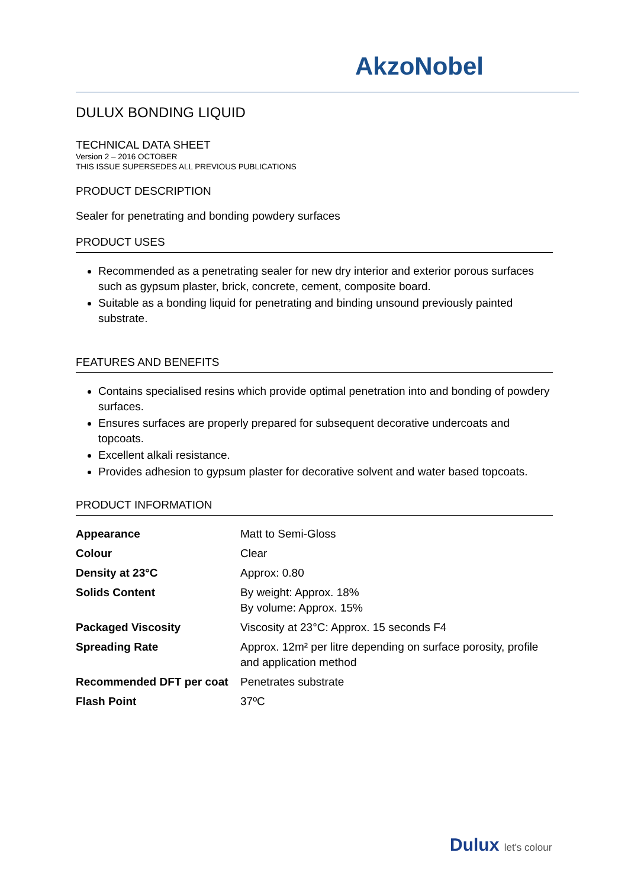AkzoNobel
DULUX BONDING LIQUID
TECHNICAL DATA SHEET
Version 2 – 2016 OCTOBER
THIS ISSUE SUPERSEDES ALL PREVIOUS PUBLICATIONS
PRODUCT DESCRIPTION
Sealer for penetrating and bonding powdery surfaces
PRODUCT USES
Recommended as a penetrating sealer for new dry interior and exterior porous surfaces such as gypsum plaster, brick, concrete, cement, composite board.
Suitable as a bonding liquid for penetrating and binding unsound previously painted substrate.
FEATURES AND BENEFITS
Contains specialised resins which provide optimal penetration into and bonding of powdery surfaces.
Ensures surfaces are properly prepared for subsequent decorative undercoats and topcoats.
Excellent alkali resistance.
Provides adhesion to gypsum plaster for decorative solvent and water based topcoats.
PRODUCT INFORMATION
| Appearance | Matt to Semi-Gloss |
| Colour | Clear |
| Density at 23°C | Approx: 0.80 |
| Solids Content | By weight: Approx. 18% By volume: Approx. 15% |
| Packaged Viscosity | Viscosity at 23°C: Approx. 15 seconds F4 |
| Spreading Rate | Approx. 12m² per litre depending on surface porosity, profile and application method |
| Recommended DFT per coat | Penetrates substrate |
| Flash Point | 37ºC |
Dulux let's colour